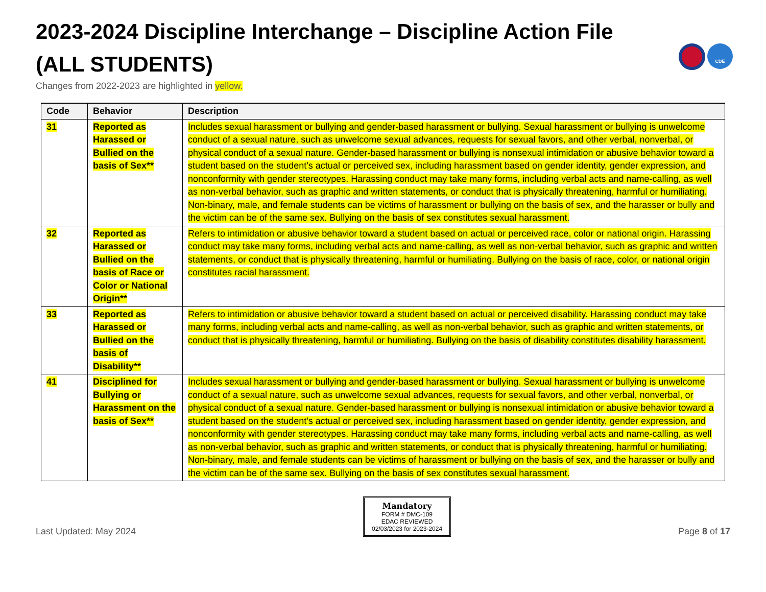2023-2024 Discipline Interchange – Discipline Action File
(ALL STUDENTS)
Changes from 2022-2023 are highlighted in yellow.
CDE
| Code | Behavior | Description |
| --- | --- | --- |
| 31 | Reported as Harassed or Bullied on the basis of Sex** | Includes sexual harassment or bullying and gender-based harassment or bullying. Sexual harassment or bullying is unwelcome conduct of a sexual nature, such as unwelcome sexual advances, requests for sexual favors, and other verbal, nonverbal, or physical conduct of a sexual nature. Gender-based harassment or bullying is nonsexual intimidation or abusive behavior toward a student based on the student’s actual or perceived sex, including harassment based on gender identity, gender expression, and nonconformity with gender stereotypes. Harassing conduct may take many forms, including verbal acts and name-calling, as well as non-verbal behavior, such as graphic and written statements, or conduct that is physically threatening, harmful or humiliating. Non-binary, male, and female students can be victims of harassment or bullying on the basis of sex, and the harasser or bully and the victim can be of the same sex. Bullying on the basis of sex constitutes sexual harassment. |
| 32 | Reported as Harassed or Bullied on the basis of Race or Color or National Origin** | Refers to intimidation or abusive behavior toward a student based on actual or perceived race, color or national origin. Harassing conduct may take many forms, including verbal acts and name-calling, as well as non-verbal behavior, such as graphic and written statements, or conduct that is physically threatening, harmful or humiliating. Bullying on the basis of race, color, or national origin constitutes racial harassment. |
| 33 | Reported as Harassed or Bullied on the basis of Disability** | Refers to intimidation or abusive behavior toward a student based on actual or perceived disability. Harassing conduct may take many forms, including verbal acts and name-calling, as well as non-verbal behavior, such as graphic and written statements, or conduct that is physically threatening, harmful or humiliating. Bullying on the basis of disability constitutes disability harassment. |
| 41 | Disciplined for Bullying or Harassment on the basis of Sex** | Includes sexual harassment or bullying and gender-based harassment or bullying. Sexual harassment or bullying is unwelcome conduct of a sexual nature, such as unwelcome sexual advances, requests for sexual favors, and other verbal, nonverbal, or physical conduct of a sexual nature. Gender-based harassment or bullying is nonsexual intimidation or abusive behavior toward a student based on the student’s actual or perceived sex, including harassment based on gender identity, gender expression, and nonconformity with gender stereotypes. Harassing conduct may take many forms, including verbal acts and name-calling, as well as non-verbal behavior, such as graphic and written statements, or conduct that is physically threatening, harmful or humiliating. Non-binary, male, and female students can be victims of harassment or bullying on the basis of sex, and the harasser or bully and the victim can be of the same sex. Bullying on the basis of sex constitutes sexual harassment. |
Last Updated: May 2024
Mandatory
FORM # DMC-109
EDAC REVIEWED
02/03/2023 for 2023-2024
Page 8 of 17